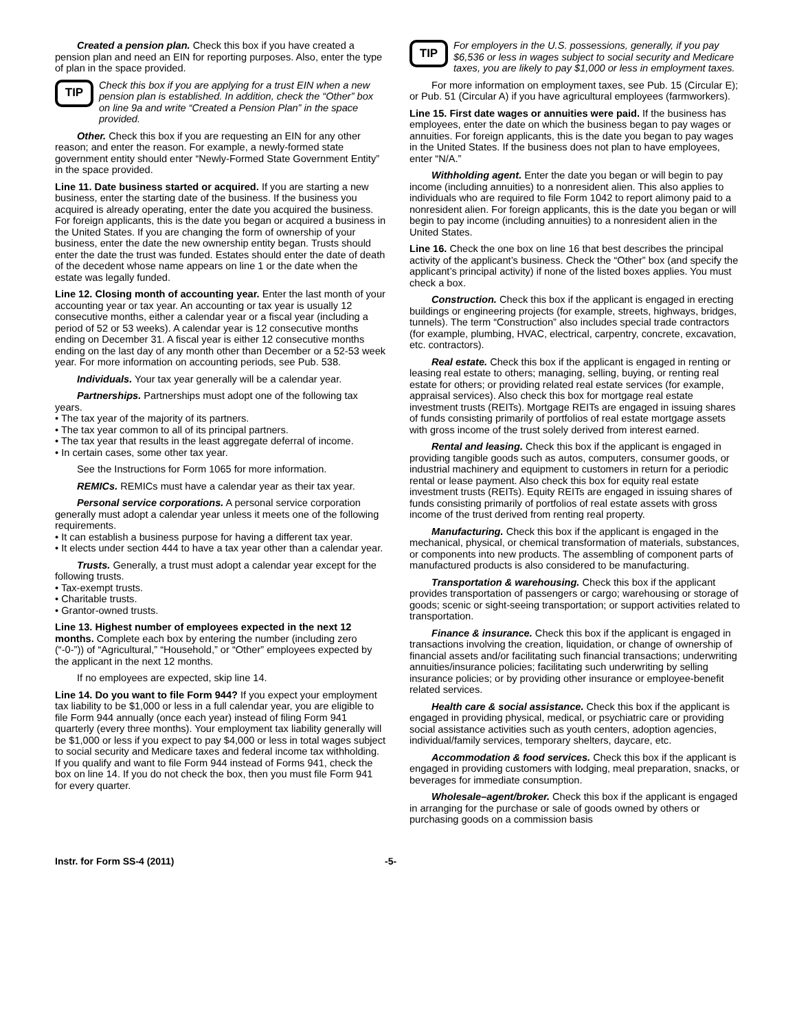Created a pension plan. Check this box if you have created a pension plan and need an EIN for reporting purposes. Also, enter the type of plan in the space provided.
TIP
Check this box if you are applying for a trust EIN when a new pension plan is established. In addition, check the “Other” box on line 9a and write “Created a Pension Plan” in the space provided.
Other. Check this box if you are requesting an EIN for any other reason; and enter the reason. For example, a newly-formed state government entity should enter “Newly-Formed State Government Entity” in the space provided.
Line 11. Date business started or acquired. If you are starting a new business, enter the starting date of the business. If the business you acquired is already operating, enter the date you acquired the business. For foreign applicants, this is the date you began or acquired a business in the United States. If you are changing the form of ownership of your business, enter the date the new ownership entity began. Trusts should enter the date the trust was funded. Estates should enter the date of death of the decedent whose name appears on line 1 or the date when the estate was legally funded.
Line 12. Closing month of accounting year. Enter the last month of your accounting year or tax year. An accounting or tax year is usually 12 consecutive months, either a calendar year or a fiscal year (including a period of 52 or 53 weeks). A calendar year is 12 consecutive months ending on December 31. A fiscal year is either 12 consecutive months ending on the last day of any month other than December or a 52-53 week year. For more information on accounting periods, see Pub. 538.
Individuals. Your tax year generally will be a calendar year.
Partnerships. Partnerships must adopt one of the following tax years.
• The tax year of the majority of its partners.
• The tax year common to all of its principal partners.
• The tax year that results in the least aggregate deferral of income.
• In certain cases, some other tax year.
See the Instructions for Form 1065 for more information.
REMICs. REMICs must have a calendar year as their tax year.
Personal service corporations. A personal service corporation generally must adopt a calendar year unless it meets one of the following requirements.
• It can establish a business purpose for having a different tax year.
• It elects under section 444 to have a tax year other than a calendar year.
Trusts. Generally, a trust must adopt a calendar year except for the following trusts.
• Tax-exempt trusts.
• Charitable trusts.
• Grantor-owned trusts.
Line 13. Highest number of employees expected in the next 12 months. Complete each box by entering the number (including zero (“-0-”)) of “Agricultural,” “Household,” or “Other” employees expected by the applicant in the next 12 months.
If no employees are expected, skip line 14.
Line 14. Do you want to file Form 944? If you expect your employment tax liability to be $1,000 or less in a full calendar year, you are eligible to file Form 944 annually (once each year) instead of filing Form 941 quarterly (every three months). Your employment tax liability generally will be $1,000 or less if you expect to pay $4,000 or less in total wages subject to social security and Medicare taxes and federal income tax withholding. If you qualify and want to file Form 944 instead of Forms 941, check the box on line 14. If you do not check the box, then you must file Form 941 for every quarter.
TIP
For employers in the U.S. possessions, generally, if you pay $6,536 or less in wages subject to social security and Medicare taxes, you are likely to pay $1,000 or less in employment taxes.
For more information on employment taxes, see Pub. 15 (Circular E); or Pub. 51 (Circular A) if you have agricultural employees (farmworkers).
Line 15. First date wages or annuities were paid. If the business has employees, enter the date on which the business began to pay wages or annuities. For foreign applicants, this is the date you began to pay wages in the United States. If the business does not plan to have employees, enter “N/A.”
Withholding agent. Enter the date you began or will begin to pay income (including annuities) to a nonresident alien. This also applies to individuals who are required to file Form 1042 to report alimony paid to a nonresident alien. For foreign applicants, this is the date you began or will begin to pay income (including annuities) to a nonresident alien in the United States.
Line 16. Check the one box on line 16 that best describes the principal activity of the applicant’s business. Check the “Other” box (and specify the applicant’s principal activity) if none of the listed boxes applies. You must check a box.
Construction. Check this box if the applicant is engaged in erecting buildings or engineering projects (for example, streets, highways, bridges, tunnels). The term “Construction” also includes special trade contractors (for example, plumbing, HVAC, electrical, carpentry, concrete, excavation, etc. contractors).
Real estate. Check this box if the applicant is engaged in renting or leasing real estate to others; managing, selling, buying, or renting real estate for others; or providing related real estate services (for example, appraisal services). Also check this box for mortgage real estate investment trusts (REITs). Mortgage REITs are engaged in issuing shares of funds consisting primarily of portfolios of real estate mortgage assets with gross income of the trust solely derived from interest earned.
Rental and leasing. Check this box if the applicant is engaged in providing tangible goods such as autos, computers, consumer goods, or industrial machinery and equipment to customers in return for a periodic rental or lease payment. Also check this box for equity real estate investment trusts (REITs). Equity REITs are engaged in issuing shares of funds consisting primarily of portfolios of real estate assets with gross income of the trust derived from renting real property.
Manufacturing. Check this box if the applicant is engaged in the mechanical, physical, or chemical transformation of materials, substances, or components into new products. The assembling of component parts of manufactured products is also considered to be manufacturing.
Transportation & warehousing. Check this box if the applicant provides transportation of passengers or cargo; warehousing or storage of goods; scenic or sight-seeing transportation; or support activities related to transportation.
Finance & insurance. Check this box if the applicant is engaged in transactions involving the creation, liquidation, or change of ownership of financial assets and/or facilitating such financial transactions; underwriting annuities/insurance policies; facilitating such underwriting by selling insurance policies; or by providing other insurance or employee-benefit related services.
Health care & social assistance. Check this box if the applicant is engaged in providing physical, medical, or psychiatric care or providing social assistance activities such as youth centers, adoption agencies, individual/family services, temporary shelters, daycare, etc.
Accommodation & food services. Check this box if the applicant is engaged in providing customers with lodging, meal preparation, snacks, or beverages for immediate consumption.
Wholesale–agent/broker. Check this box if the applicant is engaged in arranging for the purchase or sale of goods owned by others or purchasing goods on a commission basis
Instr. for Form SS-4 (2011) -5-